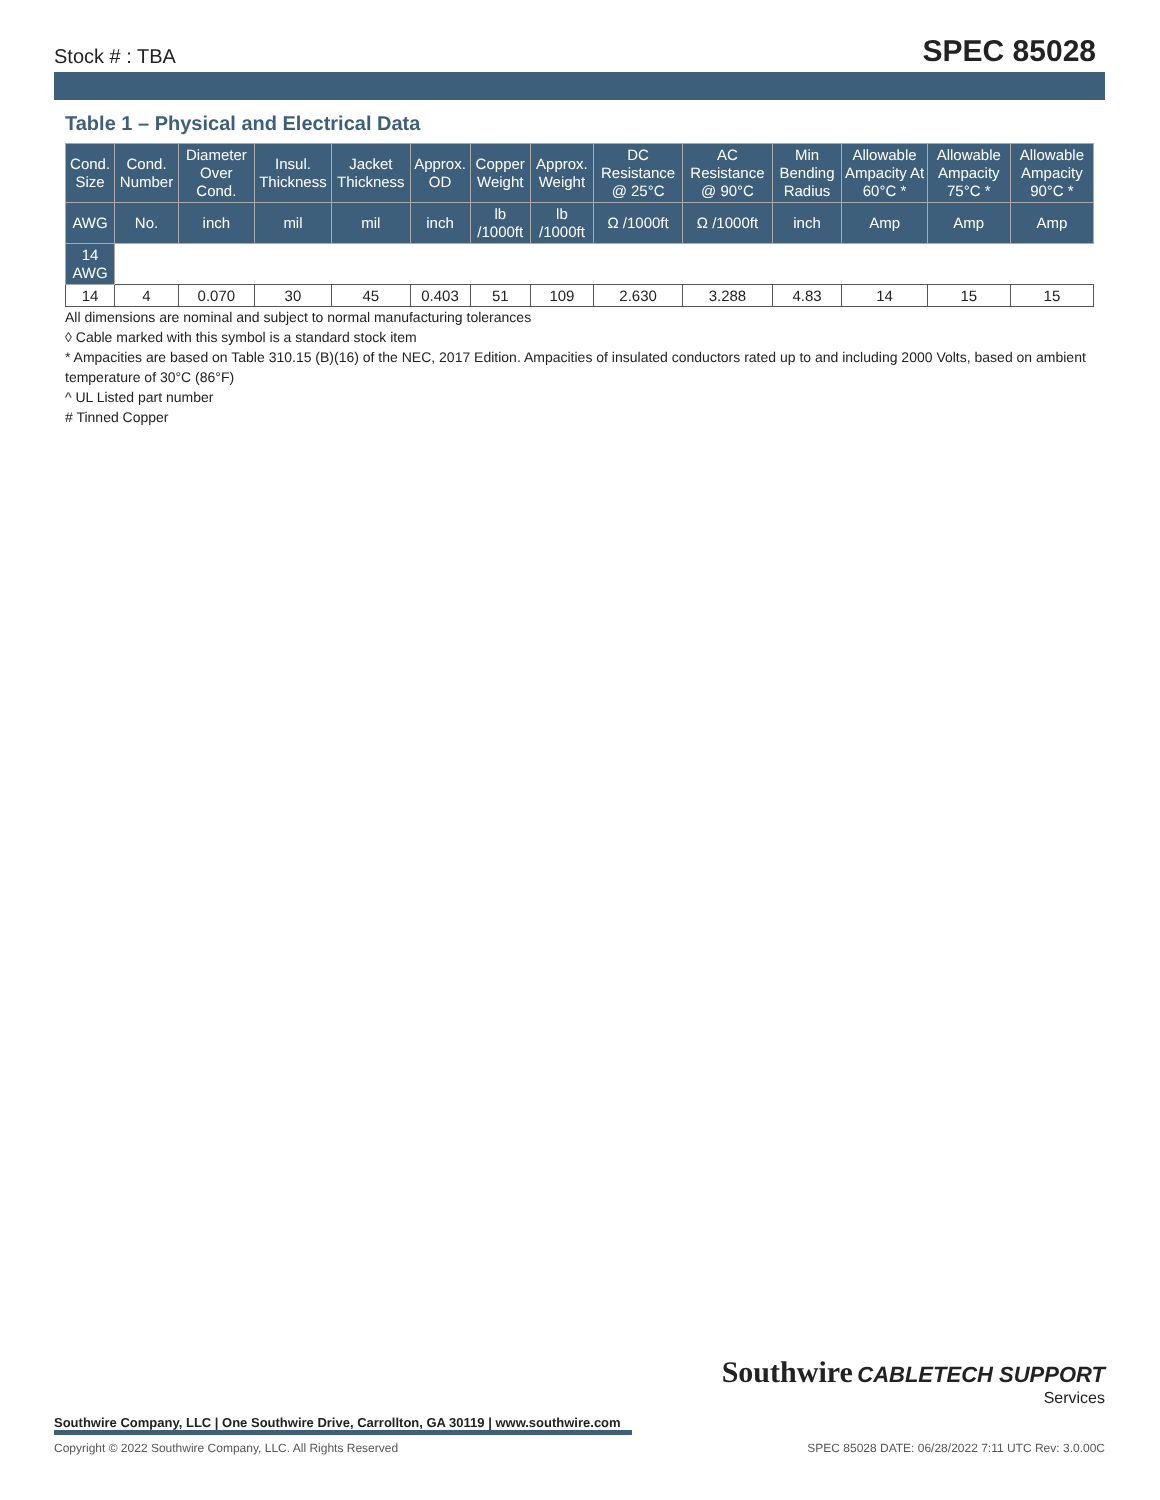Stock # : TBA SPEC 85028
Table 1 – Physical and Electrical Data
| Cond. Size | Cond. Number | Diameter Over Cond. | Insul. Thickness | Jacket Thickness | Approx. OD | Copper Weight | Approx. Weight | DC Resistance @ 25°C | AC Resistance @ 90°C | Min Bending Radius | Allowable Ampacity At 60°C * | Allowable Ampacity 75°C * | Allowable Ampacity 90°C * |
| --- | --- | --- | --- | --- | --- | --- | --- | --- | --- | --- | --- | --- | --- |
| AWG | No. | inch | mil | mil | inch | lb /1000ft | lb /1000ft | Ω /1000ft | Ω /1000ft | inch | Amp | Amp | Amp |
| 14 AWG | | | | | | | | | | | | | |
| 14 | 4 | 0.070 | 30 | 45 | 0.403 | 51 | 109 | 2.630 | 3.288 | 4.83 | 14 | 15 | 15 |
All dimensions are nominal and subject to normal manufacturing tolerances
◊ Cable marked with this symbol is a standard stock item
* Ampacities are based on Table 310.15 (B)(16) of the NEC, 2017 Edition. Ampacities of insulated conductors rated up to and including 2000 Volts, based on ambient temperature of 30°C (86°F)
^ UL Listed part number
# Tinned Copper
Southwire CABLETECH SUPPORT
Services
Southwire Company, LLC | One Southwire Drive, Carrollton, GA 30119 | www.southwire.com
Copyright © 2022 Southwire Company, LLC. All Rights Reserved SPEC 85028 DATE: 06/28/2022 7:11 UTC Rev: 3.0.00C